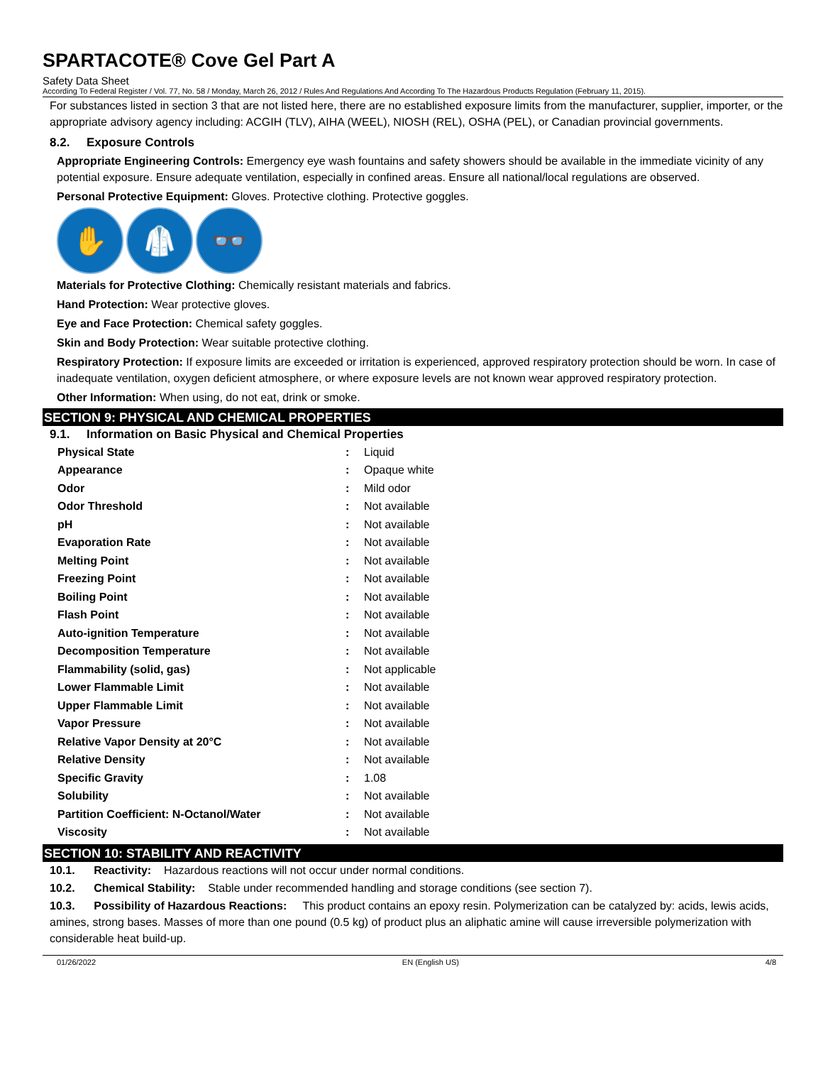SPARTACOTE® Cove Gel Part A
Safety Data Sheet
According To Federal Register / Vol. 77, No. 58 / Monday, March 26, 2012 / Rules And Regulations And According To The Hazardous Products Regulation (February 11, 2015).
For substances listed in section 3 that are not listed here, there are no established exposure limits from the manufacturer, supplier, importer, or the appropriate advisory agency including: ACGIH (TLV), AIHA (WEEL), NIOSH (REL), OSHA (PEL), or Canadian provincial governments.
8.2. Exposure Controls
Appropriate Engineering Controls: Emergency eye wash fountains and safety showers should be available in the immediate vicinity of any potential exposure. Ensure adequate ventilation, especially in confined areas. Ensure all national/local regulations are observed.
Personal Protective Equipment: Gloves. Protective clothing. Protective goggles.
✋ 🥼 👓
Materials for Protective Clothing: Chemically resistant materials and fabrics.
Hand Protection: Wear protective gloves.
Eye and Face Protection: Chemical safety goggles.
Skin and Body Protection: Wear suitable protective clothing.
Respiratory Protection: If exposure limits are exceeded or irritation is experienced, approved respiratory protection should be worn. In case of inadequate ventilation, oxygen deficient atmosphere, or where exposure levels are not known wear approved respiratory protection.
Other Information: When using, do not eat, drink or smoke.
SECTION 9: PHYSICAL AND CHEMICAL PROPERTIES
9.1. Information on Basic Physical and Chemical Properties
| Physical State | : | Liquid |
| Appearance | : | Opaque white |
| Odor | : | Mild odor |
| Odor Threshold | : | Not available |
| pH | : | Not available |
| Evaporation Rate | : | Not available |
| Melting Point | : | Not available |
| Freezing Point | : | Not available |
| Boiling Point | : | Not available |
| Flash Point | : | Not available |
| Auto-ignition Temperature | : | Not available |
| Decomposition Temperature | : | Not available |
| Flammability (solid, gas) | : | Not applicable |
| Lower Flammable Limit | : | Not available |
| Upper Flammable Limit | : | Not available |
| Vapor Pressure | : | Not available |
| Relative Vapor Density at 20°C | : | Not available |
| Relative Density | : | Not available |
| Specific Gravity | : | 1.08 |
| Solubility | : | Not available |
| Partition Coefficient: N-Octanol/Water | : | Not available |
| Viscosity | : | Not available |
SECTION 10: STABILITY AND REACTIVITY
10.1. Reactivity: Hazardous reactions will not occur under normal conditions.
10.2. Chemical Stability: Stable under recommended handling and storage conditions (see section 7).
10.3. Possibility of Hazardous Reactions: This product contains an epoxy resin. Polymerization can be catalyzed by: acids, lewis acids, amines, strong bases. Masses of more than one pound (0.5 kg) of product plus an aliphatic amine will cause irreversible polymerization with considerable heat build-up.
01/26/2022 EN (English US) 4/8